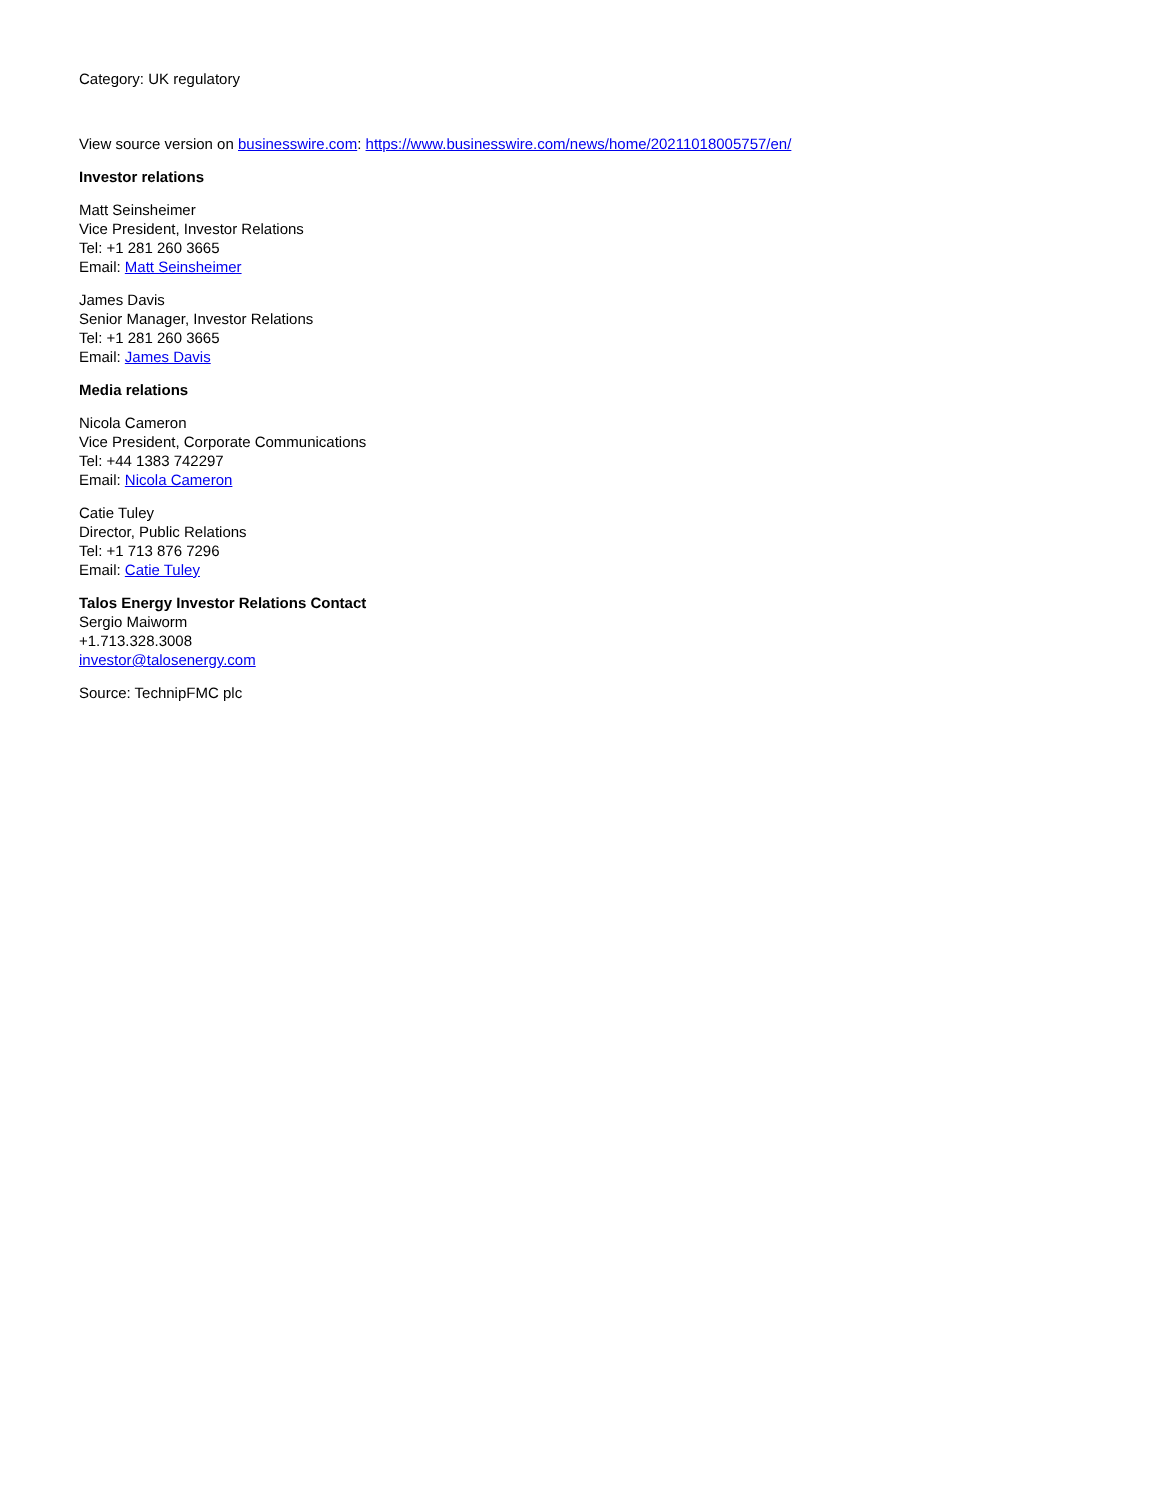Category: UK regulatory
View source version on businesswire.com: https://www.businesswire.com/news/home/20211018005757/en/
Investor relations
Matt Seinsheimer
Vice President, Investor Relations
Tel: +1 281 260 3665
Email: Matt Seinsheimer
James Davis
Senior Manager, Investor Relations
Tel: +1 281 260 3665
Email: James Davis
Media relations
Nicola Cameron
Vice President, Corporate Communications
Tel: +44 1383 742297
Email: Nicola Cameron
Catie Tuley
Director, Public Relations
Tel: +1 713 876 7296
Email: Catie Tuley
Talos Energy Investor Relations Contact
Sergio Maiworm
+1.713.328.3008
investor@talosenergy.com
Source: TechnipFMC plc